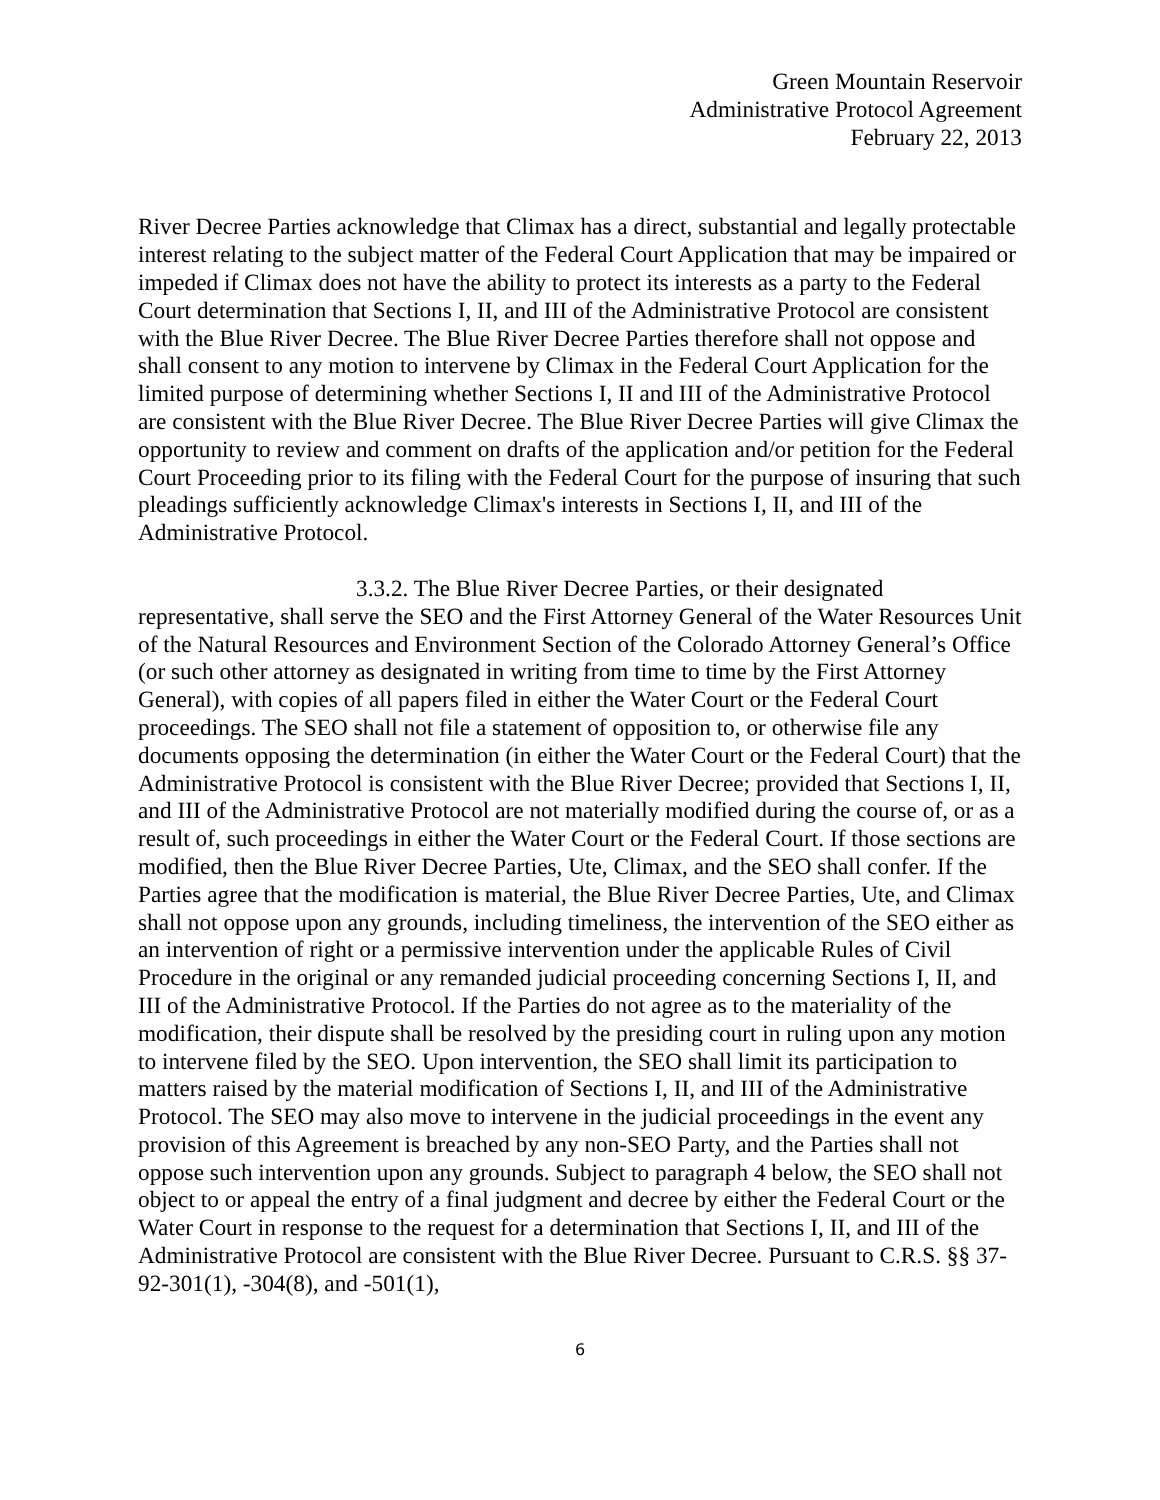Green Mountain Reservoir
Administrative Protocol Agreement
February 22, 2013
River Decree Parties acknowledge that Climax has a direct, substantial and legally protectable interest relating to the subject matter of the Federal Court Application that may be impaired or impeded if Climax does not have the ability to protect its interests as a party to the Federal Court determination that Sections I, II, and III of the Administrative Protocol are consistent with the Blue River Decree. The Blue River Decree Parties therefore shall not oppose and shall consent to any motion to intervene by Climax in the Federal Court Application for the limited purpose of determining whether Sections I, II and III of the Administrative Protocol are consistent with the Blue River Decree. The Blue River Decree Parties will give Climax the opportunity to review and comment on drafts of the application and/or petition for the Federal Court Proceeding prior to its filing with the Federal Court for the purpose of insuring that such pleadings sufficiently acknowledge Climax's interests in Sections I, II, and III of the Administrative Protocol.
3.3.2. The Blue River Decree Parties, or their designated representative, shall serve the SEO and the First Attorney General of the Water Resources Unit of the Natural Resources and Environment Section of the Colorado Attorney General’s Office (or such other attorney as designated in writing from time to time by the First Attorney General), with copies of all papers filed in either the Water Court or the Federal Court proceedings. The SEO shall not file a statement of opposition to, or otherwise file any documents opposing the determination (in either the Water Court or the Federal Court) that the Administrative Protocol is consistent with the Blue River Decree; provided that Sections I, II, and III of the Administrative Protocol are not materially modified during the course of, or as a result of, such proceedings in either the Water Court or the Federal Court. If those sections are modified, then the Blue River Decree Parties, Ute, Climax, and the SEO shall confer. If the Parties agree that the modification is material, the Blue River Decree Parties, Ute, and Climax shall not oppose upon any grounds, including timeliness, the intervention of the SEO either as an intervention of right or a permissive intervention under the applicable Rules of Civil Procedure in the original or any remanded judicial proceeding concerning Sections I, II, and III of the Administrative Protocol. If the Parties do not agree as to the materiality of the modification, their dispute shall be resolved by the presiding court in ruling upon any motion to intervene filed by the SEO. Upon intervention, the SEO shall limit its participation to matters raised by the material modification of Sections I, II, and III of the Administrative Protocol. The SEO may also move to intervene in the judicial proceedings in the event any provision of this Agreement is breached by any non-SEO Party, and the Parties shall not oppose such intervention upon any grounds. Subject to paragraph 4 below, the SEO shall not object to or appeal the entry of a final judgment and decree by either the Federal Court or the Water Court in response to the request for a determination that Sections I, II, and III of the Administrative Protocol are consistent with the Blue River Decree. Pursuant to C.R.S. §§ 37-92-301(1), -304(8), and -501(1),
6